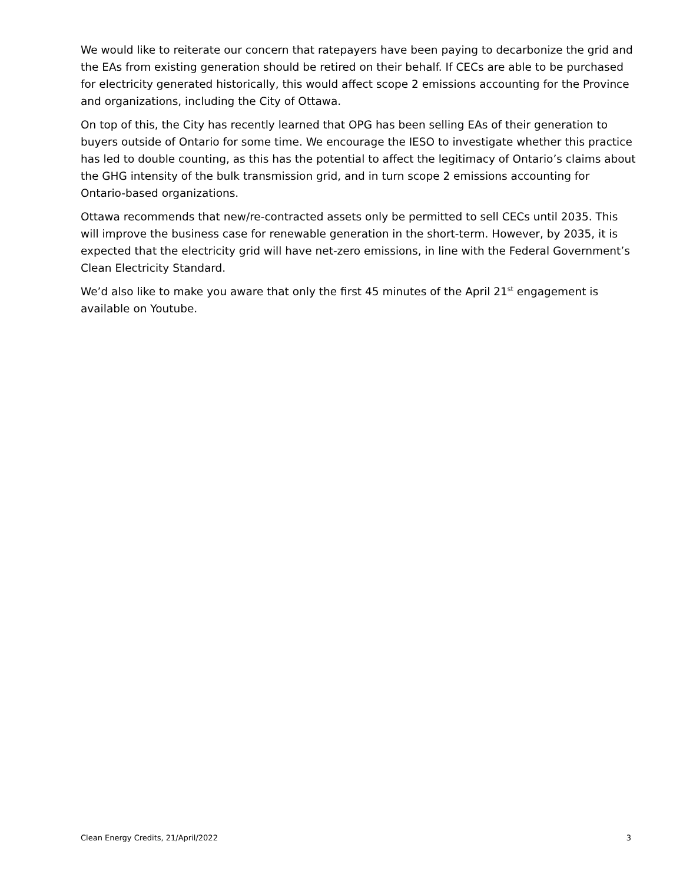We would like to reiterate our concern that ratepayers have been paying to decarbonize the grid and the EAs from existing generation should be retired on their behalf. If CECs are able to be purchased for electricity generated historically, this would affect scope 2 emissions accounting for the Province and organizations, including the City of Ottawa.
On top of this, the City has recently learned that OPG has been selling EAs of their generation to buyers outside of Ontario for some time. We encourage the IESO to investigate whether this practice has led to double counting, as this has the potential to affect the legitimacy of Ontario’s claims about the GHG intensity of the bulk transmission grid, and in turn scope 2 emissions accounting for Ontario-based organizations.
Ottawa recommends that new/re-contracted assets only be permitted to sell CECs until 2035. This will improve the business case for renewable generation in the short-term. However, by 2035, it is expected that the electricity grid will have net-zero emissions, in line with the Federal Government’s Clean Electricity Standard.
We’d also like to make you aware that only the first 45 minutes of the April 21<sup>st</sup> engagement is available on Youtube.
Clean Energy Credits, 21/April/2022 3